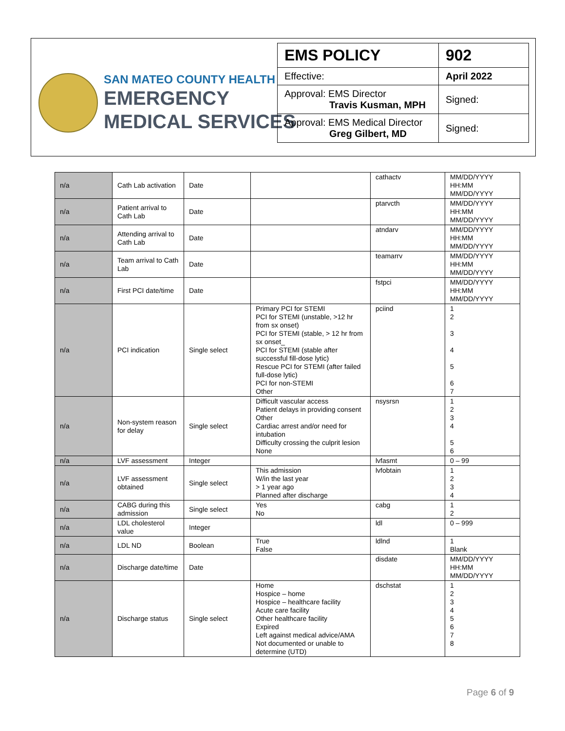SAN MATEO COUNTY HEALTH
EMERGENCY
MEDICAL SERVICES
| EMS POLICY | 902 |
| Effective: | April 2022 |
| Approval: EMS Director Travis Kusman, MPH | Signed: |
| Approval: EMS Medical Director Greg Gilbert, MD | Signed: |
| n/a | Cath Lab activation | Date | | cathactv | MM/DD/YYYY HH:MM MM/DD/YYYY |
| n/a | Patient arrival to Cath Lab | Date | | ptarvcth | MM/DD/YYYY HH:MM MM/DD/YYYY |
| n/a | Attending arrival to Cath Lab | Date | | atndarv | MM/DD/YYYY HH:MM MM/DD/YYYY |
| n/a | Team arrival to Cath Lab | Date | | teamarrv | MM/DD/YYYY HH:MM MM/DD/YYYY |
| n/a | First PCI date/time | Date | | fstpci | MM/DD/YYYY HH:MM MM/DD/YYYY |
| n/a | PCI indication | Single select | Primary PCI for STEMI PCI for STEMI (unstable, >12 hr from sx onset) PCI for STEMI (stable, > 12 hr from sx onset_ PCI for STEMI (stable after successful fill-dose lytic) Rescue PCI for STEMI (after failed full-dose lytic) PCI for non-STEMI Other | pciind | 1 2 3 4 5 6 7 |
| n/a | Non-system reason for delay | Single select | Difficult vascular access Patient delays in providing consent Other Cardiac arrest and/or need for intubation Difficulty crossing the culprit lesion None | nsysrsn | 1 2 3 4 5 6 |
| n/a | LVF assessment | Integer | | lvfasmt | 0 – 99 |
| n/a | LVF assessment obtained | Single select | This admission W/in the last year > 1 year ago Planned after discharge | lvfobtain | 1 2 3 4 |
| n/a | CABG during this admission | Single select | Yes No | cabg | 1 2 |
| n/a | LDL cholesterol value | Integer | | ldl | 0 – 999 |
| n/a | LDL ND | Boolean | True False | ldlnd | 1 Blank |
| n/a | Discharge date/time | Date | | disdate | MM/DD/YYYY HH:MM MM/DD/YYYY |
| n/a | Discharge status | Single select | Home Hospice – home Hospice – healthcare facility Acute care facility Other healthcare facility Expired Left against medical advice/AMA Not documented or unable to determine (UTD) | dschstat | 1 2 3 4 5 6 7 8 |
Page 6 of 9